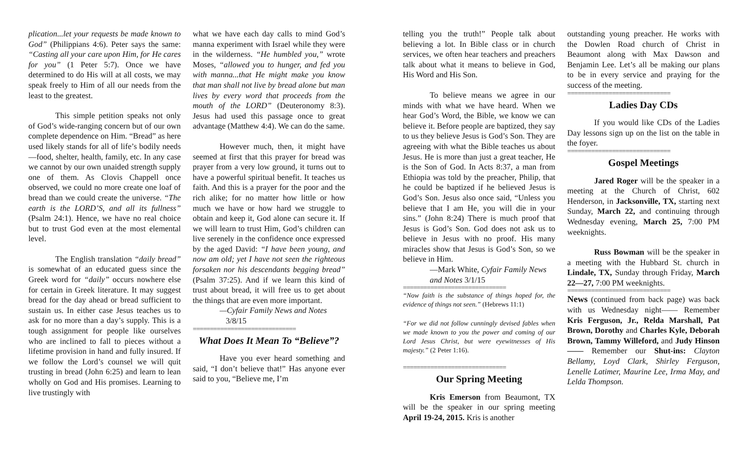plication...let your requests be made known to God” (Philippians 4:6). Peter says the same: “Casting all your care upon Him, for He cares for you” (1 Peter 5:7). Once we have determined to do His will at all costs, we may speak freely to Him of all our needs from the least to the greatest.
This simple petition speaks not only of God’s wide-ranging concern but of our own complete dependence on Him. “Bread” as here used likely stands for all of life’s bodily needs—food, shelter, health, family, etc. In any case we cannot by our own unaided strength supply one of them. As Clovis Chappell once observed, we could no more create one loaf of bread than we could create the universe. “The earth is the LORD’S, and all its fullness” (Psalm 24:1). Hence, we have no real choice but to trust God even at the most elemental level.
The English translation “daily bread” is somewhat of an educated guess since the Greek word for “daily” occurs nowhere else for certain in Greek literature. It may suggest bread for the day ahead or bread sufficient to sustain us. In either case Jesus teaches us to ask for no more than a day’s supply. This is a tough assignment for people like ourselves who are inclined to fall to pieces without a lifetime provision in hand and fully insured. If we follow the Lord’s counsel we will quit trusting in bread (John 6:25) and learn to lean wholly on God and His promises. Learning to live trustingly with
what we have each day calls to mind God’s manna experiment with Israel while they were in the wilderness. “He humbled you,” wrote Moses, “allowed you to hunger, and fed you with manna...that He might make you know that man shall not live by bread alone but man lives by every word that proceeds from the mouth of the LORD” (Deuteronomy 8:3). Jesus had used this passage once to great advantage (Matthew 4:4). We can do the same.
However much, then, it might have seemed at first that this prayer for bread was prayer from a very low ground, it turns out to have a powerful spiritual benefit. It teaches us faith. And this is a prayer for the poor and the rich alike; for no matter how little or how much we have or how hard we struggle to obtain and keep it, God alone can secure it. If we will learn to trust Him, God’s children can live serenely in the confidence once expressed by the aged David: “I have been young, and now am old; yet I have not seen the righteous forsaken nor his descendants begging bread” (Psalm 37:25). And if we learn this kind of trust about bread, it will free us to get about the things that are even more important.
—Cyfair Family News and Notes
3/8/15
==============================
What Does It Mean To “Believe”?
Have you ever heard something and said, “I don’t believe that!” Has anyone ever said to you, “Believe me, I’m
telling you the truth!” People talk about believing a lot. In Bible class or in church services, we often hear teachers and preachers talk about what it means to believe in God, His Word and His Son.
To believe means we agree in our minds with what we have heard. When we hear God’s Word, the Bible, we know we can believe it. Before people are baptized, they say to us they believe Jesus is God’s Son. They are agreeing with what the Bible teaches us about Jesus. He is more than just a great teacher, He is the Son of God. In Acts 8:37, a man from Ethiopia was told by the preacher, Philip, that he could be baptized if he believed Jesus is God’s Son. Jesus also once said, “Unless you believe that I am He, you will die in your sins.” (John 8:24) There is much proof that Jesus is God’s Son. God does not ask us to believe in Jesus with no proof. His many miracles show that Jesus is God’s Son, so we believe in Him.
—Mark White, Cyfair Family News and Notes 3/1/15
==============================
“Now faith is the substance of things hoped for, the evidence of things not seen.” (Hebrews 11:1)
“For we did not follow cunningly devised fables when we made known to you the power and coming of our Lord Jesus Christ, but were eyewitnesses of His majesty.” (2 Peter 1:16).
==============================
Our Spring Meeting
Kris Emerson from Beaumont, TX will be the speaker in our spring meeting April 19-24, 2015. Kris is another
outstanding young preacher. He works with the Dowlen Road church of Christ in Beaumont along with Max Dawson and Benjamin Lee. Let’s all be making our plans to be in every service and praying for the success of the meeting.
==============================
Ladies Day CDs
If you would like CDs of the Ladies Day lessons sign up on the list on the table in the foyer.
==============================
Gospel Meetings
Jared Roger will be the speaker in a meeting at the Church of Christ, 602 Henderson, in Jacksonville, TX, starting next Sunday, March 22, and continuing through Wednesday evening, March 25, 7:00 PM weeknights.
Russ Bowman will be the speaker in a meeting with the Hubbard St. church in Lindale, TX, Sunday through Friday, March 22—27, 7:00 PM weeknights.
==============================
News (continued from back page) was back with us Wednesday night—— Remember Kris Ferguson, Jr., Relda Marshall, Pat Brown, Dorothy and Charles Kyle, Deborah Brown, Tammy Willeford, and Judy Hinson—— Remember our Shut-ins: Clayton Bellamy, Loyd Clark, Shirley Ferguson, Lenelle Latimer, Maurine Lee, Irma May, and Lelda Thompson.